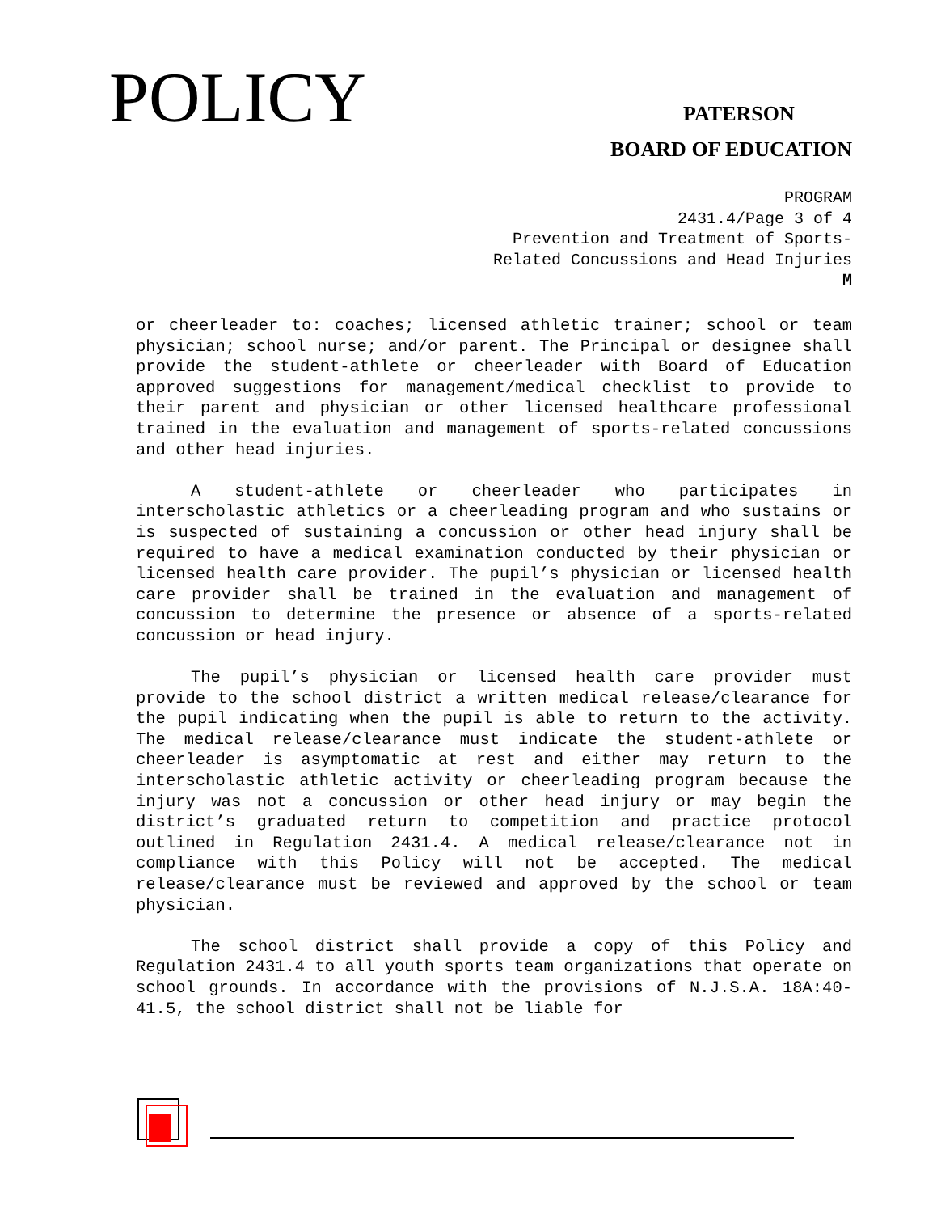POLICY PATERSON
BOARD OF EDUCATION
PROGRAM
2431.4/Page 3 of 4
Prevention and Treatment of Sports-
Related Concussions and Head Injuries
M
or cheerleader to: coaches; licensed athletic trainer; school or team physician; school nurse; and/or parent. The Principal or designee shall provide the student-athlete or cheerleader with Board of Education approved suggestions for management/medical checklist to provide to their parent and physician or other licensed healthcare professional trained in the evaluation and management of sports-related concussions and other head injuries.
A student-athlete or cheerleader who participates in interscholastic athletics or a cheerleading program and who sustains or is suspected of sustaining a concussion or other head injury shall be required to have a medical examination conducted by their physician or licensed health care provider. The pupil’s physician or licensed health care provider shall be trained in the evaluation and management of concussion to determine the presence or absence of a sports-related concussion or head injury.
The pupil’s physician or licensed health care provider must provide to the school district a written medical release/clearance for the pupil indicating when the pupil is able to return to the activity. The medical release/clearance must indicate the student-athlete or cheerleader is asymptomatic at rest and either may return to the interscholastic athletic activity or cheerleading program because the injury was not a concussion or other head injury or may begin the district’s graduated return to competition and practice protocol outlined in Regulation 2431.4. A medical release/clearance not in compliance with this Policy will not be accepted. The medical release/clearance must be reviewed and approved by the school or team physician.
The school district shall provide a copy of this Policy and Regulation 2431.4 to all youth sports team organizations that operate on school grounds. In accordance with the provisions of N.J.S.A. 18A:40-41.5, the school district shall not be liable for